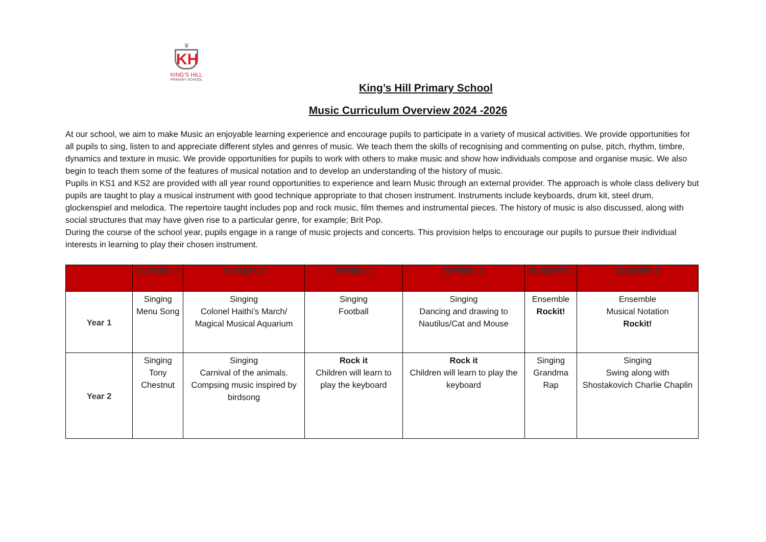♛
KH
KING’S HILL
PRIMARY SCHOOL
King’s Hill Primary School
Music Curriculum Overview 2024 -2026
At our school, we aim to make Music an enjoyable learning experience and encourage pupils to participate in a variety of musical activities. We provide opportunities for all pupils to sing, listen to and appreciate different styles and genres of music. We teach them the skills of recognising and commenting on pulse, pitch, rhythm, timbre, dynamics and texture in music. We provide opportunities for pupils to work with others to make music and show how individuals compose and organise music. We also begin to teach them some of the features of musical notation and to develop an understanding of the history of music.
Pupils in KS1 and KS2 are provided with all year round opportunities to experience and learn Music through an external provider. The approach is whole class delivery but pupils are taught to play a musical instrument with good technique appropriate to that chosen instrument. Instruments include keyboards, drum kit, steel drum, glockenspiel and melodica. The repertoire taught includes pop and rock music, film themes and instrumental pieces. The history of music is also discussed, along with social structures that may have given rise to a particular genre, for example; Brit Pop.
During the course of the school year, pupils engage in a range of music projects and concerts. This provision helps to encourage our pupils to pursue their individual interests in learning to play their chosen instrument.
| | AUTUMN 1 | AUTUMN 2 | SPRING 1 | SPRING 2 | SUMMER 1 | SUMMER 2 |
| --- | --- | --- | --- | --- | --- | --- |
| Year 1 | Singing Menu Song | Singing Colonel Haithi’s March/ Magical Musical Aquarium | Singing Football | Singing Dancing and drawing to Nautilus/Cat and Mouse | Ensemble Rockit! | Ensemble Musical Notation Rockit! |
| Year 2 | Singing Tony Chestnut | Singing Carnival of the animals. Compsing music inspired by birdsong | Rock it Children will learn to play the keyboard | Rock it Children will learn to play the keyboard | Singing Grandma Rap | Singing Swing along with Shostakovich Charlie Chaplin |